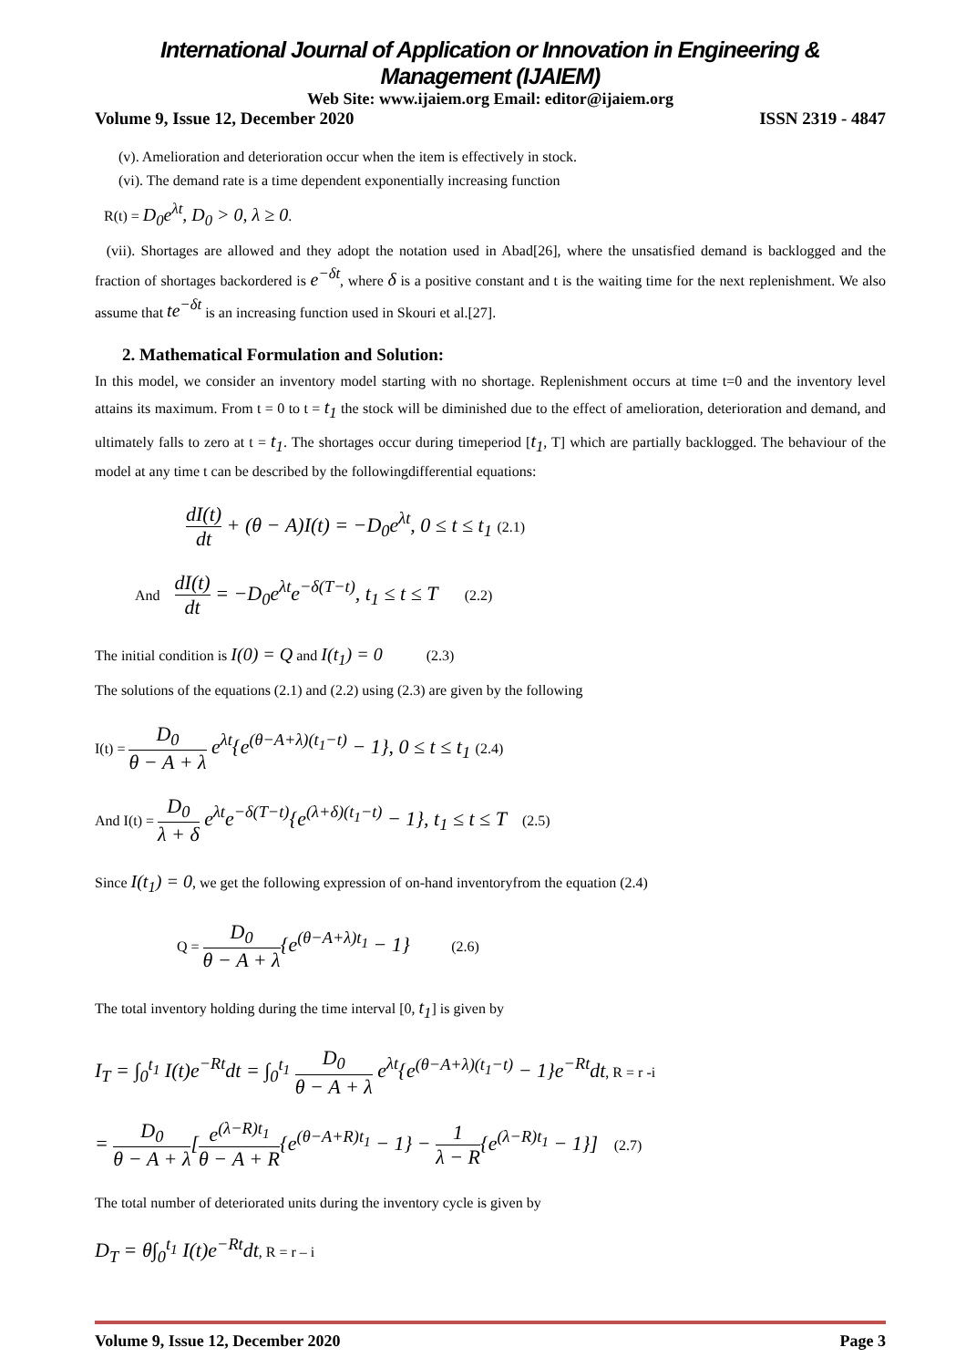International Journal of Application or Innovation in Engineering & Management (IJAIEM)
Web Site: www.ijaiem.org Email: editor@ijaiem.org
Volume 9, Issue 12, December 2020 ISSN 2319 - 4847
(v). Amelioration and deterioration occur when the item is effectively in stock.
(vi). The demand rate is a time dependent exponentially increasing function
R(t) = D<sub>0</sub>e<sup>λt</sup>, D<sub>0</sub> > 0, λ ≥ 0.
(vii). Shortages are allowed and they adopt the notation used in Abad[26], where the unsatisfied demand is backlogged and the fraction of shortages backordered is e<sup>−δt</sup>, where δ is a positive constant and t is the waiting time for the next replenishment. We also assume that te<sup>−δt</sup> is an increasing function used in Skouri et al.[27].
2. Mathematical Formulation and Solution:
In this model, we consider an inventory model starting with no shortage. Replenishment occurs at time t=0 and the inventory level attains its maximum. From t = 0 to t = t<sub>1</sub> the stock will be diminished due to the effect of amelioration, deterioration and demand, and ultimately falls to zero at t = t<sub>1</sub>. The shortages occur during timeperiod [t<sub>1</sub>, T] which are partially backlogged. The behaviour of the model at any time t can be described by the followingdifferential equations:
dI(t) dt + (θ − A)I(t) = −D<sub>0</sub>e<sup>λt</sup>, 0 ≤ t ≤ t<sub>1</sub> (2.1)
And dI(t) dt = −D<sub>0</sub>e<sup>λt</sup>e<sup>−δ(T−t)</sup>, t<sub>1</sub> ≤ t ≤ T (2.2)
The initial condition is I(0) = Q and I(t<sub>1</sub>) = 0 (2.3)
The solutions of the equations (2.1) and (2.2) using (2.3) are given by the following
I(t) = D<sub>0</sub> θ − A + λ e<sup>λt</sup>{e<sup>(θ−A+λ)(t<sub>1</sub>−t)</sup> − 1}, 0 ≤ t ≤ t<sub>1</sub> (2.4)
And I(t) = D<sub>0</sub> λ + δ e<sup>λt</sup>e<sup>−δ(T−t)</sup>{e<sup>(λ+δ)(t<sub>1</sub>−t)</sup> − 1}, t<sub>1</sub> ≤ t ≤ T (2.5)
Since I(t<sub>1</sub>) = 0, we get the following expression of on-hand inventoryfrom the equation (2.4)
Q = D<sub>0</sub> θ − A + λ{e<sup>(θ−A+λ)t<sub>1</sub></sup> − 1} (2.6)
The total inventory holding during the time interval [0, t<sub>1</sub>] is given by
I<sub>T</sub> = ∫<sub>0</sub><sup>t<sub>1</sub></sup> I(t)e<sup>−Rt</sup>dt = ∫<sub>0</sub><sup>t<sub>1</sub></sup> D<sub>0</sub> θ − A + λ e<sup>λt</sup>{e<sup>(θ−A+λ)(t<sub>1</sub>−t)</sup> − 1}e<sup>−Rt</sup>dt, R = r -i
= D<sub>0</sub> θ − A + λ[e<sup>(λ−R)t<sub>1</sub></sup> θ − A + R{e<sup>(θ−A+R)t<sub>1</sub></sup> − 1} − 1 λ − R{e<sup>(λ−R)t<sub>1</sub></sup> − 1}] (2.7)
The total number of deteriorated units during the inventory cycle is given by
D<sub>T</sub> = θ∫<sub>0</sub><sup>t<sub>1</sub></sup> I(t)e<sup>−Rt</sup>dt, R = r – i
Volume 9, Issue 12, December 2020 Page 3